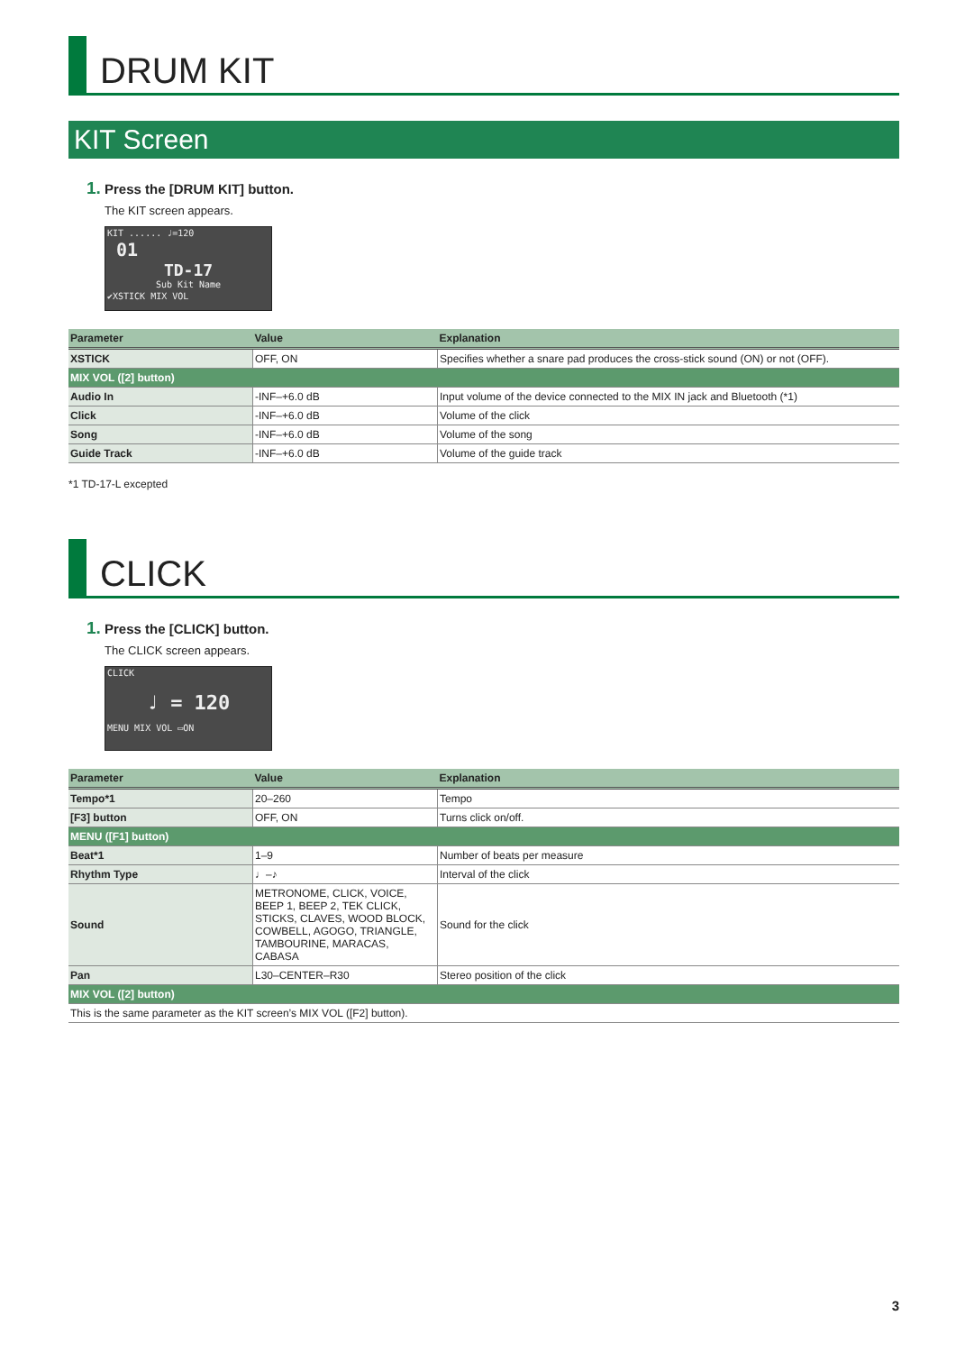DRUM KIT
KIT Screen
1. Press the [DRUM KIT] button.
The KIT screen appears.
KIT ...... ♩=120
01
TD-17
Sub Kit Name
✔XSTICK MIX VOL
| Parameter | Value | Explanation |
| --- | --- | --- |
| XSTICK | OFF, ON | Specifies whether a snare pad produces the cross-stick sound (ON) or not (OFF). |
| MIX VOL ([2] button) | | |
| Audio In | -INF–+6.0 dB | Input volume of the device connected to the MIX IN jack and Bluetooth (*1) |
| Click | -INF–+6.0 dB | Volume of the click |
| Song | -INF–+6.0 dB | Volume of the song |
| Guide Track | -INF–+6.0 dB | Volume of the guide track |
*1 TD-17-L excepted
CLICK
1. Press the [CLICK] button.
The CLICK screen appears.
CLICK
♩ = 120
MENU MIX VOL ▭ON
| Parameter | Value | Explanation |
| --- | --- | --- |
| Tempo*1 | 20–260 | Tempo |
| [F3] button | OFF, ON | Turns click on/off. |
| MENU ([F1] button) | | |
| Beat*1 | 1–9 | Number of beats per measure |
| Rhythm Type | ♩–♪ | Interval of the click |
| Sound | METRONOME, CLICK, VOICE, BEEP 1, BEEP 2, TEK CLICK, STICKS, CLAVES, WOOD BLOCK, COWBELL, AGOGO, TRIANGLE, TAMBOURINE, MARACAS, CABASA | Sound for the click |
| Pan | L30–CENTER–R30 | Stereo position of the click |
| MIX VOL ([2] button) | | |
| This is the same parameter as the KIT screen’s MIX VOL ([F2] button). | | |
3